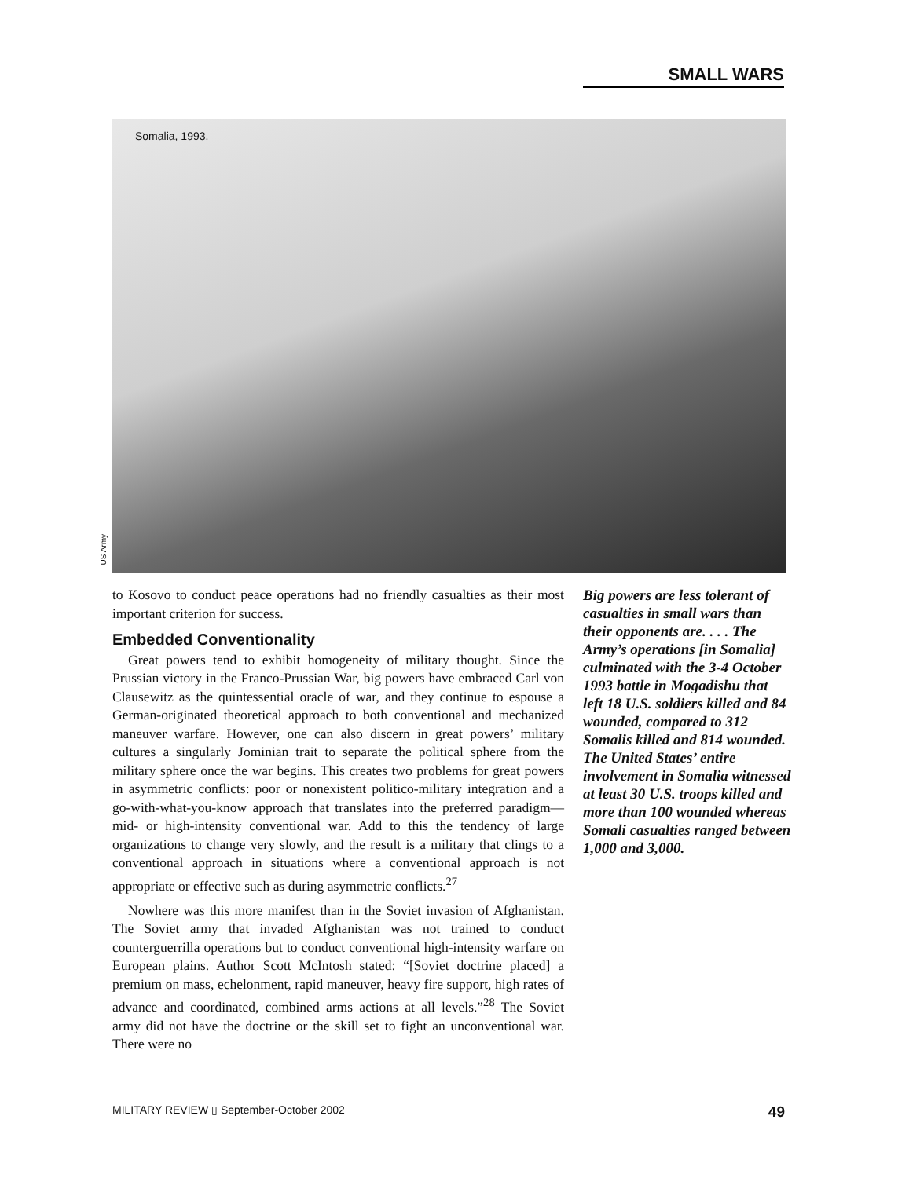SMALL WARS
Somalia, 1993.
US Army
to Kosovo to conduct peace operations had no friendly casualties as their most important criterion for success.
Embedded Conventionality
Great powers tend to exhibit homogeneity of military thought. Since the Prussian victory in the Franco-Prussian War, big powers have embraced Carl von Clausewitz as the quintessential oracle of war, and they continue to espouse a German-originated theoretical approach to both conventional and mechanized maneuver warfare. However, one can also discern in great powers’ military cultures a singularly Jominian trait to separate the political sphere from the military sphere once the war begins. This creates two problems for great powers in asymmetric conflicts: poor or nonexistent politico-military integration and a go-with-what-you-know approach that translates into the preferred paradigm—mid- or high-intensity conventional war. Add to this the tendency of large organizations to change very slowly, and the result is a military that clings to a conventional approach in situations where a conventional approach is not appropriate or effective such as during asymmetric conflicts.<sup>27</sup>
Nowhere was this more manifest than in the Soviet invasion of Afghanistan. The Soviet army that invaded Afghanistan was not trained to conduct counterguerrilla operations but to conduct conventional high-intensity warfare on European plains. Author Scott McIntosh stated: “[Soviet doctrine placed] a premium on mass, echelonment, rapid maneuver, heavy fire support, high rates of advance and coordinated, combined arms actions at all levels.”<sup>28</sup> The Soviet army did not have the doctrine or the skill set to fight an unconventional war. There were no
Big powers are less tolerant of casualties in small wars than their opponents are. . . . The Army’s operations [in Somalia] culminated with the 3-4 October 1993 battle in Mogadishu that left 18 U.S. soldiers killed and 84 wounded, compared to 312 Somalis killed and 814 wounded. The United States’ entire involvement in Somalia witnessed at least 30 U.S. troops killed and more than 100 wounded whereas Somali casualties ranged between 1,000 and 3,000.
MILITARY REVIEW ▯ September-October 2002 49